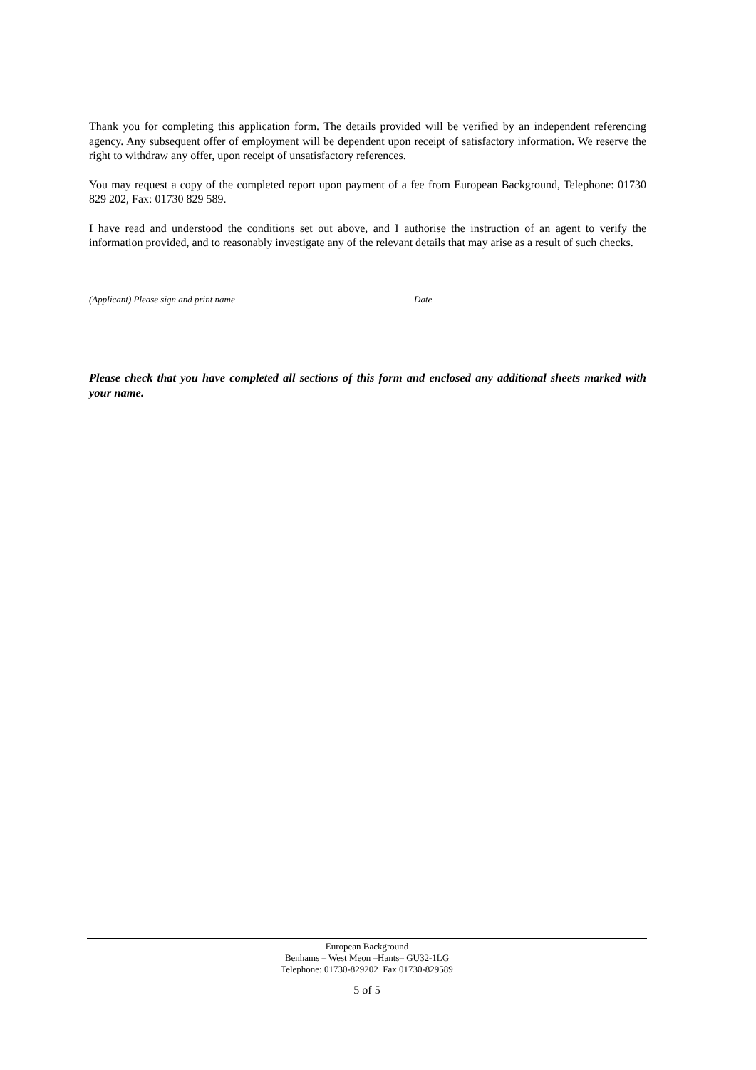Thank you for completing this application form. The details provided will be verified by an independent referencing agency. Any subsequent offer of employment will be dependent upon receipt of satisfactory information. We reserve the right to withdraw any offer, upon receipt of unsatisfactory references.
You may request a copy of the completed report upon payment of a fee from European Background, Telephone: 01730 829 202, Fax: 01730 829 589.
I have read and understood the conditions set out above, and I authorise the instruction of an agent to verify the information provided, and to reasonably investigate any of the relevant details that may arise as a result of such checks.
(Applicant) Please sign and print name Date
Please check that you have completed all sections of this form and enclosed any additional sheets marked with your name.
European Background
Benhams – West Meon –Hants– GU32-1LG
Telephone: 01730-829202 Fax 01730-829589
__
5 of 5